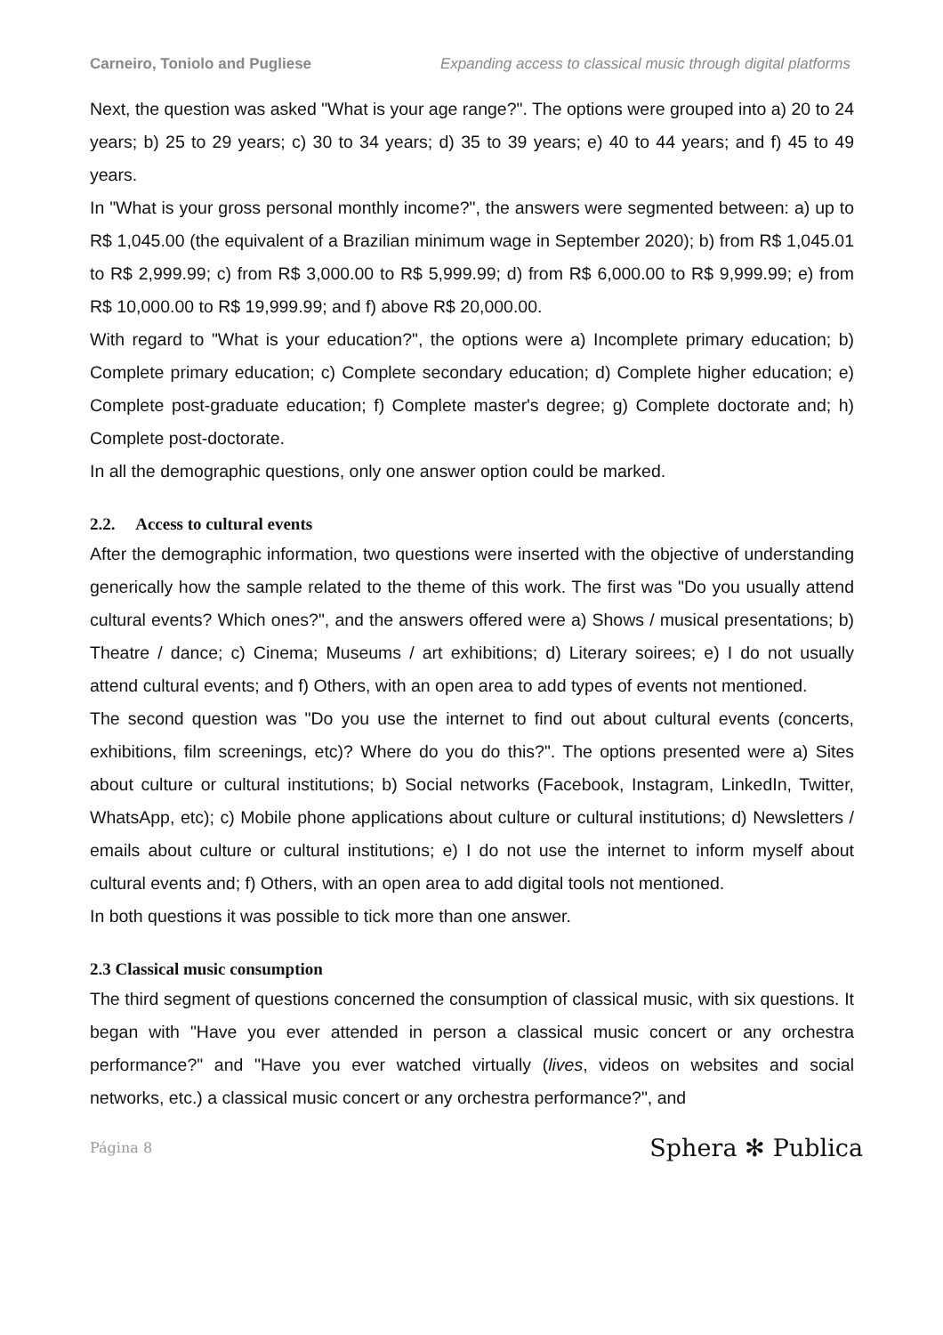Carneiro, Toniolo and Pugliese Expanding access to classical music through digital platforms
Next, the question was asked "What is your age range?". The options were grouped into a) 20 to 24 years; b) 25 to 29 years; c) 30 to 34 years; d) 35 to 39 years; e) 40 to 44 years; and f) 45 to 49 years.
In "What is your gross personal monthly income?", the answers were segmented between: a) up to R$ 1,045.00 (the equivalent of a Brazilian minimum wage in September 2020); b) from R$ 1,045.01 to R$ 2,999.99; c) from R$ 3,000.00 to R$ 5,999.99; d) from R$ 6,000.00 to R$ 9,999.99; e) from R$ 10,000.00 to R$ 19,999.99; and f) above R$ 20,000.00.
With regard to "What is your education?", the options were a) Incomplete primary education; b) Complete primary education; c) Complete secondary education; d) Complete higher education; e) Complete post-graduate education; f) Complete master's degree; g) Complete doctorate and; h) Complete post-doctorate.
In all the demographic questions, only one answer option could be marked.
2.2. Access to cultural events
After the demographic information, two questions were inserted with the objective of understanding generically how the sample related to the theme of this work. The first was "Do you usually attend cultural events? Which ones?", and the answers offered were a) Shows / musical presentations; b) Theatre / dance; c) Cinema; Museums / art exhibitions; d) Literary soirees; e) I do not usually attend cultural events; and f) Others, with an open area to add types of events not mentioned.
The second question was "Do you use the internet to find out about cultural events (concerts, exhibitions, film screenings, etc)? Where do you do this?". The options presented were a) Sites about culture or cultural institutions; b) Social networks (Facebook, Instagram, LinkedIn, Twitter, WhatsApp, etc); c) Mobile phone applications about culture or cultural institutions; d) Newsletters / emails about culture or cultural institutions; e) I do not use the internet to inform myself about cultural events and; f) Others, with an open area to add digital tools not mentioned.
In both questions it was possible to tick more than one answer.
2.3 Classical music consumption
The third segment of questions concerned the consumption of classical music, with six questions. It began with "Have you ever attended in person a classical music concert or any orchestra performance?" and "Have you ever watched virtually (lives, videos on websites and social networks, etc.) a classical music concert or any orchestra performance?", and
Página 8 Sphera ✻ Publica